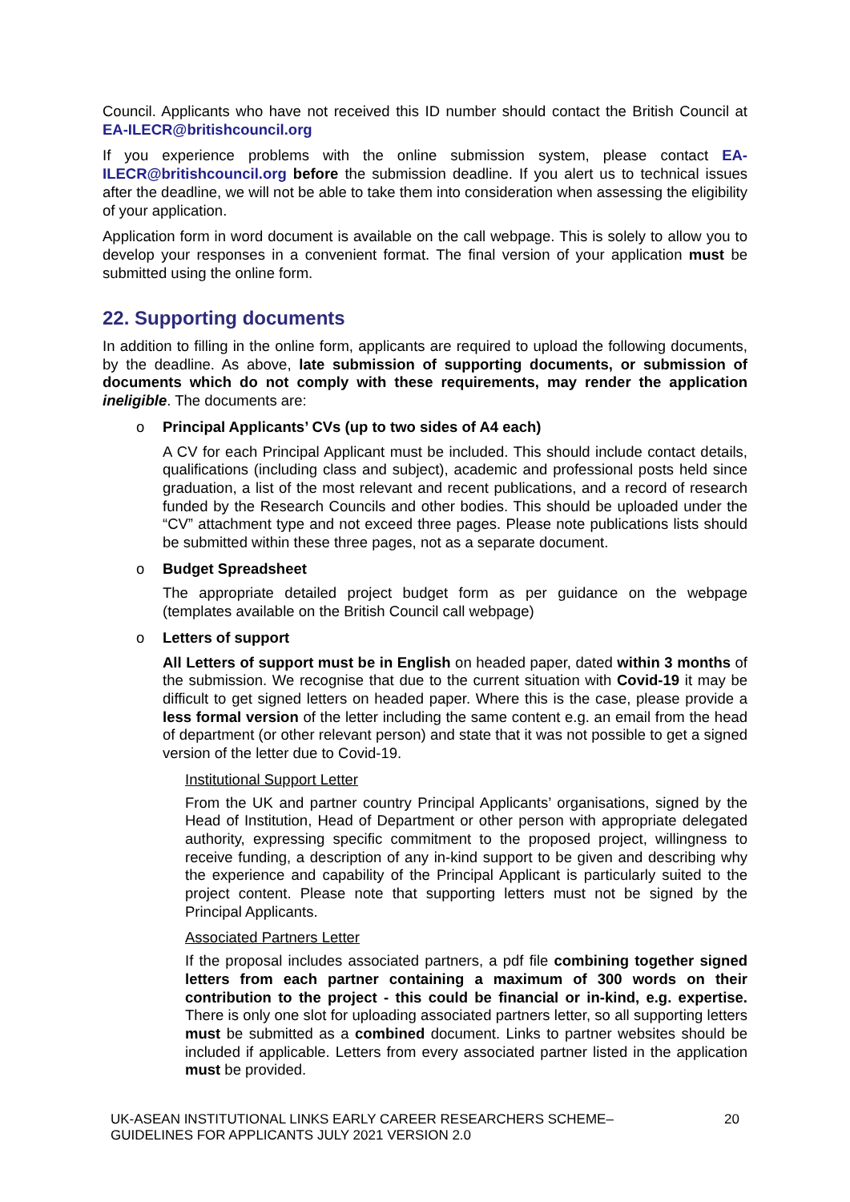Council. Applicants who have not received this ID number should contact the British Council at EA-ILECR@britishcouncil.org
If you experience problems with the online submission system, please contact EA-ILECR@britishcouncil.org before the submission deadline. If you alert us to technical issues after the deadline, we will not be able to take them into consideration when assessing the eligibility of your application.
Application form in word document is available on the call webpage. This is solely to allow you to develop your responses in a convenient format. The final version of your application must be submitted using the online form.
22. Supporting documents
In addition to filling in the online form, applicants are required to upload the following documents, by the deadline. As above, late submission of supporting documents, or submission of documents which do not comply with these requirements, may render the application ineligible. The documents are:
o Principal Applicants’ CVs (up to two sides of A4 each)
A CV for each Principal Applicant must be included. This should include contact details, qualifications (including class and subject), academic and professional posts held since graduation, a list of the most relevant and recent publications, and a record of research funded by the Research Councils and other bodies. This should be uploaded under the “CV” attachment type and not exceed three pages. Please note publications lists should be submitted within these three pages, not as a separate document.
o Budget Spreadsheet
The appropriate detailed project budget form as per guidance on the webpage (templates available on the British Council call webpage)
o Letters of support
All Letters of support must be in English on headed paper, dated within 3 months of the submission. We recognise that due to the current situation with Covid-19 it may be difficult to get signed letters on headed paper. Where this is the case, please provide a less formal version of the letter including the same content e.g. an email from the head of department (or other relevant person) and state that it was not possible to get a signed version of the letter due to Covid-19.
Institutional Support Letter
From the UK and partner country Principal Applicants’ organisations, signed by the Head of Institution, Head of Department or other person with appropriate delegated authority, expressing specific commitment to the proposed project, willingness to receive funding, a description of any in-kind support to be given and describing why the experience and capability of the Principal Applicant is particularly suited to the project content. Please note that supporting letters must not be signed by the Principal Applicants.
Associated Partners Letter
If the proposal includes associated partners, a pdf file combining together signed letters from each partner containing a maximum of 300 words on their contribution to the project - this could be financial or in-kind, e.g. expertise. There is only one slot for uploading associated partners letter, so all supporting letters must be submitted as a combined document. Links to partner websites should be included if applicable. Letters from every associated partner listed in the application must be provided.
UK-ASEAN INSTITUTIONAL LINKS EARLY CAREER RESEARCHERS SCHEME–
GUIDELINES FOR APPLICANTS JULY 2021 VERSION 2.0
20